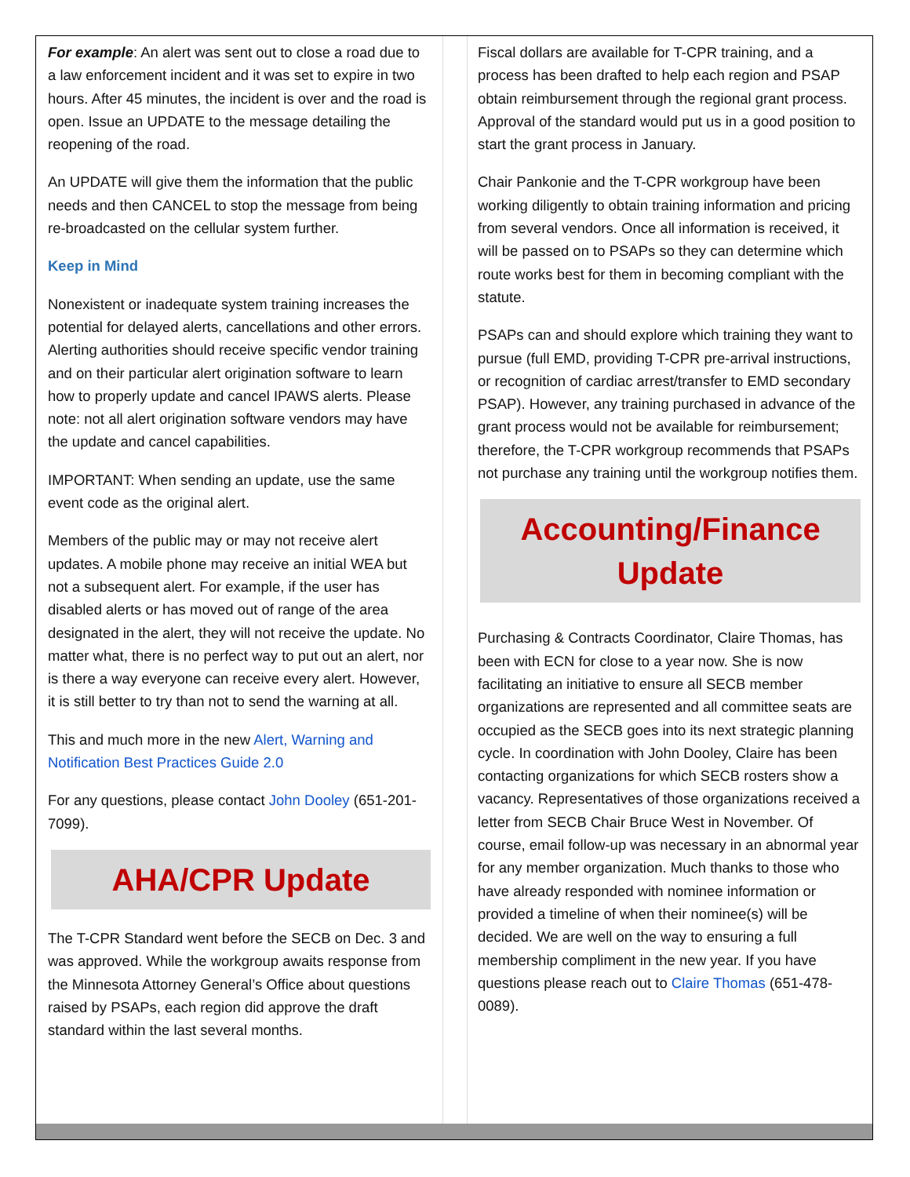For example: An alert was sent out to close a road due to a law enforcement incident and it was set to expire in two hours. After 45 minutes, the incident is over and the road is open. Issue an UPDATE to the message detailing the reopening of the road.
An UPDATE will give them the information that the public needs and then CANCEL to stop the message from being re-broadcasted on the cellular system further.
Keep in Mind
Nonexistent or inadequate system training increases the potential for delayed alerts, cancellations and other errors. Alerting authorities should receive specific vendor training and on their particular alert origination software to learn how to properly update and cancel IPAWS alerts. Please note: not all alert origination software vendors may have the update and cancel capabilities.
IMPORTANT: When sending an update, use the same event code as the original alert.
Members of the public may or may not receive alert updates. A mobile phone may receive an initial WEA but not a subsequent alert. For example, if the user has disabled alerts or has moved out of range of the area designated in the alert, they will not receive the update. No matter what, there is no perfect way to put out an alert, nor is there a way everyone can receive every alert. However, it is still better to try than not to send the warning at all.
This and much more in the new Alert, Warning and Notification Best Practices Guide 2.0
For any questions, please contact John Dooley (651-201-7099).
AHA/CPR Update
The T-CPR Standard went before the SECB on Dec. 3 and was approved. While the workgroup awaits response from the Minnesota Attorney General’s Office about questions raised by PSAPs, each region did approve the draft standard within the last several months.
Fiscal dollars are available for T-CPR training, and a process has been drafted to help each region and PSAP obtain reimbursement through the regional grant process. Approval of the standard would put us in a good position to start the grant process in January.
Chair Pankonie and the T-CPR workgroup have been working diligently to obtain training information and pricing from several vendors. Once all information is received, it will be passed on to PSAPs so they can determine which route works best for them in becoming compliant with the statute.
PSAPs can and should explore which training they want to pursue (full EMD, providing T-CPR pre-arrival instructions, or recognition of cardiac arrest/transfer to EMD secondary PSAP). However, any training purchased in advance of the grant process would not be available for reimbursement; therefore, the T-CPR workgroup recommends that PSAPs not purchase any training until the workgroup notifies them.
Accounting/Finance
Update
Purchasing & Contracts Coordinator, Claire Thomas, has been with ECN for close to a year now. She is now facilitating an initiative to ensure all SECB member organizations are represented and all committee seats are occupied as the SECB goes into its next strategic planning cycle. In coordination with John Dooley, Claire has been contacting organizations for which SECB rosters show a vacancy. Representatives of those organizations received a letter from SECB Chair Bruce West in November. Of course, email follow-up was necessary in an abnormal year for any member organization. Much thanks to those who have already responded with nominee information or provided a timeline of when their nominee(s) will be decided. We are well on the way to ensuring a full membership compliment in the new year. If you have questions please reach out to Claire Thomas (651-478-0089).